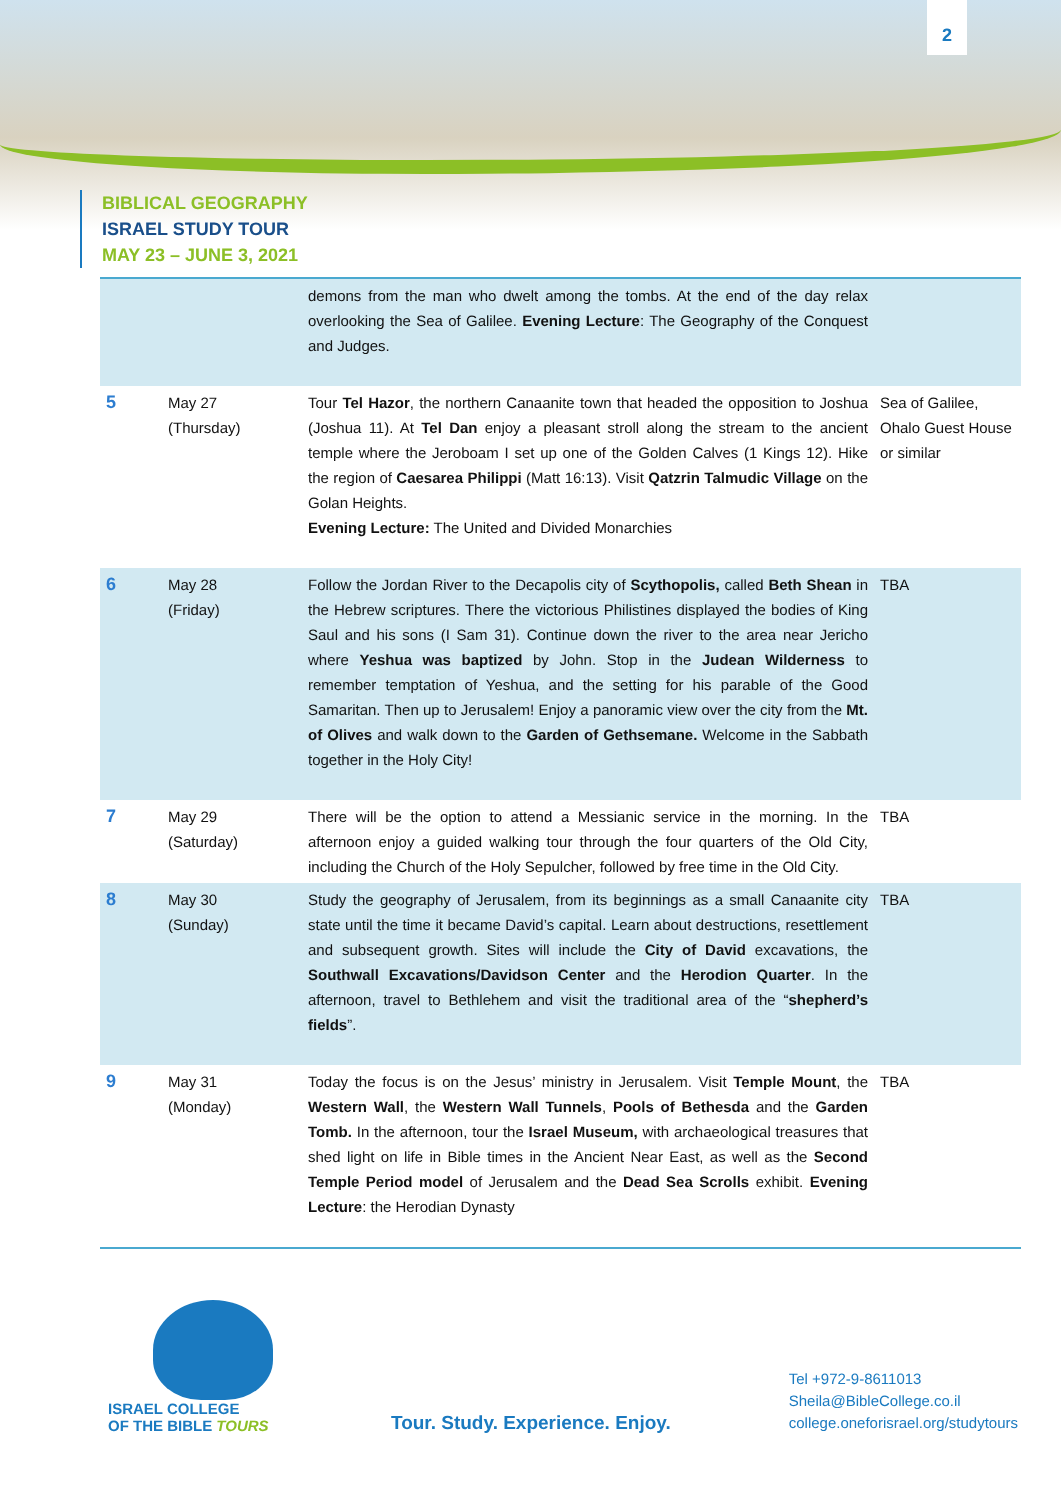2
BIBLICAL GEOGRAPHY
ISRAEL STUDY TOUR
MAY 23 – JUNE 3, 2021
| | | demons from the man who dwelt among the tombs. At the end of the day relax overlooking the Sea of Galilee. Evening Lecture : The Geography of the Conquest and Judges. | |
| 5 | May 27 (Thursday) | Tour Tel Hazor , the northern Canaanite town that headed the opposition to Joshua (Joshua 11). At Tel Dan enjoy a pleasant stroll along the stream to the ancient temple where the Jeroboam I set up one of the Golden Calves (1 Kings 12). Hike the region of Caesarea Philippi (Matt 16:13). Visit Qatzrin Talmudic Village on the Golan Heights. Evening Lecture: The United and Divided Monarchies | Sea of Galilee, Ohalo Guest House or similar |
| 6 | May 28 (Friday) | Follow the Jordan River to the Decapolis city of Scythopolis, called Beth Shean in the Hebrew scriptures. There the victorious Philistines displayed the bodies of King Saul and his sons (I Sam 31). Continue down the river to the area near Jericho where Yeshua was baptized by John. Stop in the Judean Wilderness to remember temptation of Yeshua, and the setting for his parable of the Good Samaritan. Then up to Jerusalem! Enjoy a panoramic view over the city from the Mt. of Olives and walk down to the Garden of Gethsemane. Welcome in the Sabbath together in the Holy City! | TBA |
| 7 | May 29 (Saturday) | There will be the option to attend a Messianic service in the morning. In the afternoon enjoy a guided walking tour through the four quarters of the Old City, including the Church of the Holy Sepulcher, followed by free time in the Old City. | TBA |
| 8 | May 30 (Sunday) | Study the geography of Jerusalem, from its beginnings as a small Canaanite city state until the time it became David’s capital. Learn about destructions, resettlement and subsequent growth. Sites will include the City of David excavations, the Southwall Excavations/Davidson Center and the Herodion Quarter . In the afternoon, travel to Bethlehem and visit the traditional area of the “ shepherd’s fields ”. | TBA |
| 9 | May 31 (Monday) | Today the focus is on the Jesus’ ministry in Jerusalem. Visit Temple Mount , the Western Wall , the Western Wall Tunnels , Pools of Bethesda and the Garden Tomb. In the afternoon, tour the Israel Museum, with archaeological treasures that shed light on life in Bible times in the Ancient Near East, as well as the Second Temple Period model of Jerusalem and the Dead Sea Scrolls exhibit. Evening Lecture : the Herodian Dynasty | TBA |
ISRAEL COLLEGE
OF THE BIBLE TOURS
Tour. Study. Experience. Enjoy.
Tel +972-9-8611013
Sheila@BibleCollege.co.il
college.oneforisrael.org/studytours